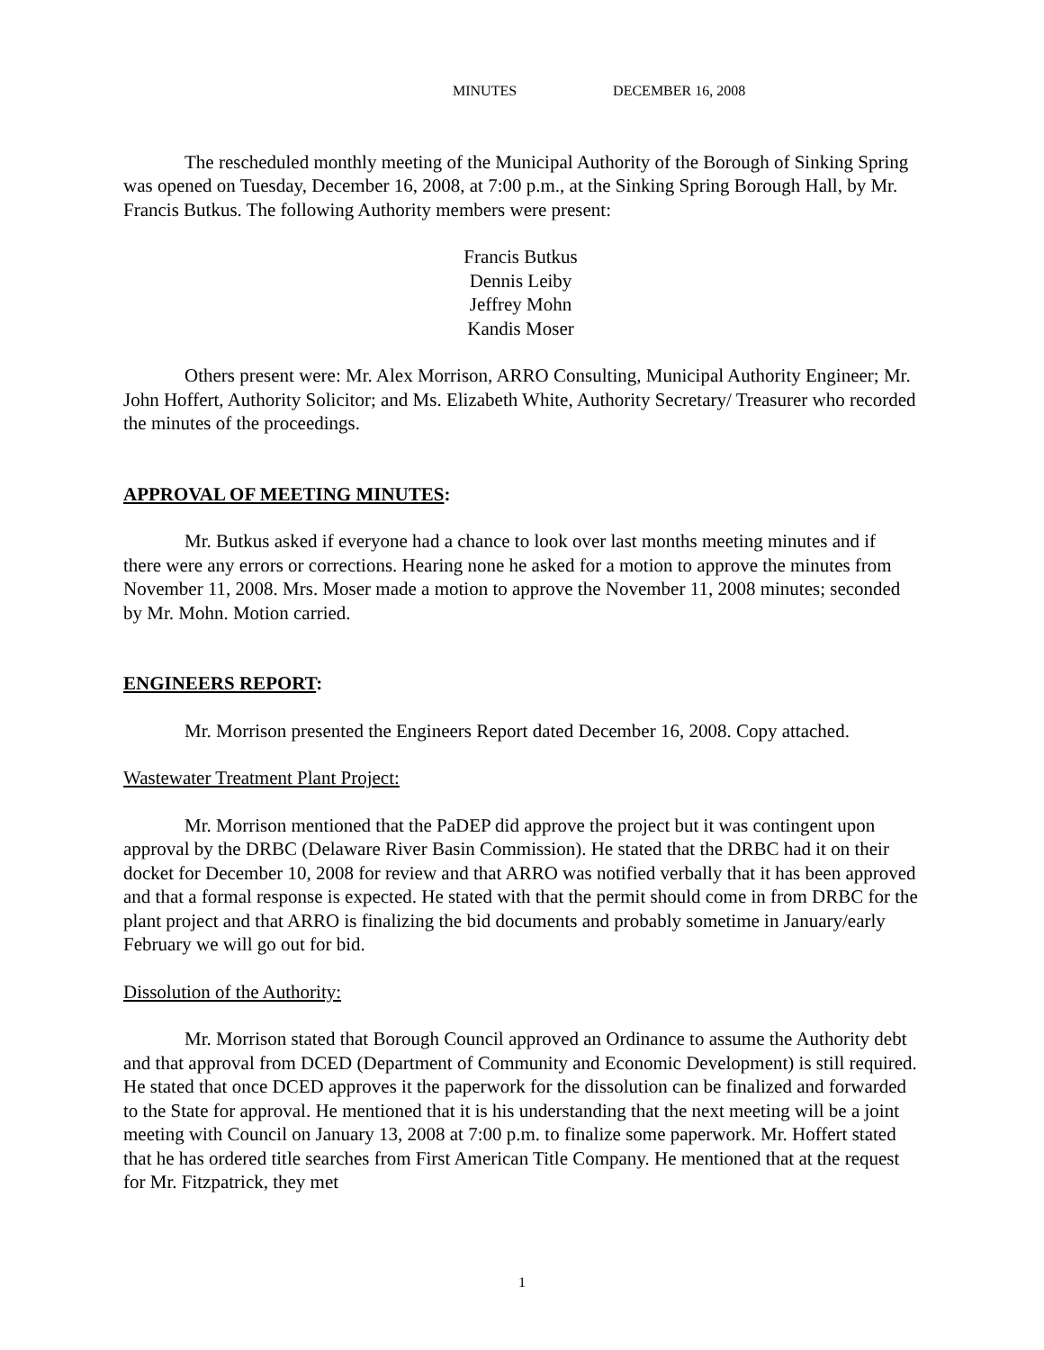MINUTES DECEMBER 16, 2008
The rescheduled monthly meeting of the Municipal Authority of the Borough of Sinking Spring was opened on Tuesday, December 16, 2008, at 7:00 p.m., at the Sinking Spring Borough Hall, by Mr. Francis Butkus. The following Authority members were present:
Francis Butkus
Dennis Leiby
Jeffrey Mohn
Kandis Moser
Others present were: Mr. Alex Morrison, ARRO Consulting, Municipal Authority Engineer; Mr. John Hoffert, Authority Solicitor; and Ms. Elizabeth White, Authority Secretary/ Treasurer who recorded the minutes of the proceedings.
APPROVAL OF MEETING MINUTES:
Mr. Butkus asked if everyone had a chance to look over last months meeting minutes and if there were any errors or corrections. Hearing none he asked for a motion to approve the minutes from November 11, 2008. Mrs. Moser made a motion to approve the November 11, 2008 minutes; seconded by Mr. Mohn. Motion carried.
ENGINEERS REPORT:
Mr. Morrison presented the Engineers Report dated December 16, 2008. Copy attached.
Wastewater Treatment Plant Project:
Mr. Morrison mentioned that the PaDEP did approve the project but it was contingent upon approval by the DRBC (Delaware River Basin Commission). He stated that the DRBC had it on their docket for December 10, 2008 for review and that ARRO was notified verbally that it has been approved and that a formal response is expected. He stated with that the permit should come in from DRBC for the plant project and that ARRO is finalizing the bid documents and probably sometime in January/early February we will go out for bid.
Dissolution of the Authority:
Mr. Morrison stated that Borough Council approved an Ordinance to assume the Authority debt and that approval from DCED (Department of Community and Economic Development) is still required. He stated that once DCED approves it the paperwork for the dissolution can be finalized and forwarded to the State for approval. He mentioned that it is his understanding that the next meeting will be a joint meeting with Council on January 13, 2008 at 7:00 p.m. to finalize some paperwork. Mr. Hoffert stated that he has ordered title searches from First American Title Company. He mentioned that at the request for Mr. Fitzpatrick, they met
1